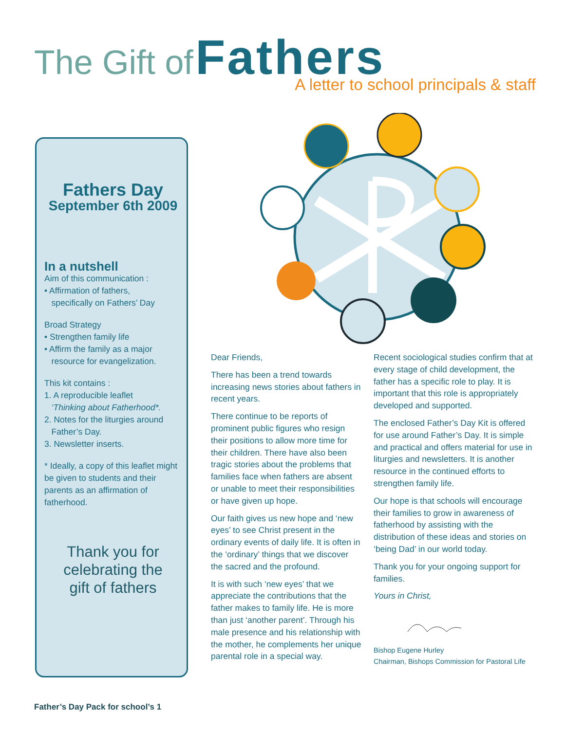The Gift of Fathers
A letter to school principals & staff
Fathers Day
September 6th 2009
In a nutshell
Aim of this communication :
• Affirmation of fathers,
specifically on Fathers’ Day
Broad Strategy
• Strengthen family life
• Affirm the family as a major
resource for evangelization.
This kit contains :
1. A reproducible leaflet
‘Thinking about Fatherhood*.
2. Notes for the liturgies around
Father’s Day.
3. Newsletter inserts.
* Ideally, a copy of this leaflet might be given to students and their parents as an affirmation of fatherhood.
Thank you for
celebrating the
gift of fathers
Dear Friends,
There has been a trend towards increasing news stories about fathers in recent years.
There continue to be reports of prominent public figures who resign their positions to allow more time for their children. There have also been tragic stories about the problems that families face when fathers are absent or unable to meet their responsibilities or have given up hope.
Our faith gives us new hope and ‘new eyes’ to see Christ present in the ordinary events of daily life. It is often in the ‘ordinary’ things that we discover the sacred and the profound.
It is with such ‘new eyes’ that we appreciate the contributions that the father makes to family life. He is more than just ‘another parent’. Through his male presence and his relationship with the mother, he complements her unique parental role in a special way.
Recent sociological studies confirm that at every stage of child development, the father has a specific role to play. It is important that this role is appropriately developed and supported.
The enclosed Father’s Day Kit is offered for use around Father’s Day. It is simple and practical and offers material for use in liturgies and newsletters. It is another resource in the continued efforts to strengthen family life.
Our hope is that schools will encourage their families to grow in awareness of fatherhood by assisting with the distribution of these ideas and stories on ‘being Dad’ in our world today.
Thank you for your ongoing support for families.
Yours in Christ,
Bishop Eugene Hurley
Chairman, Bishops Commission for Pastoral Life
Father’s Day Pack for school’s 1